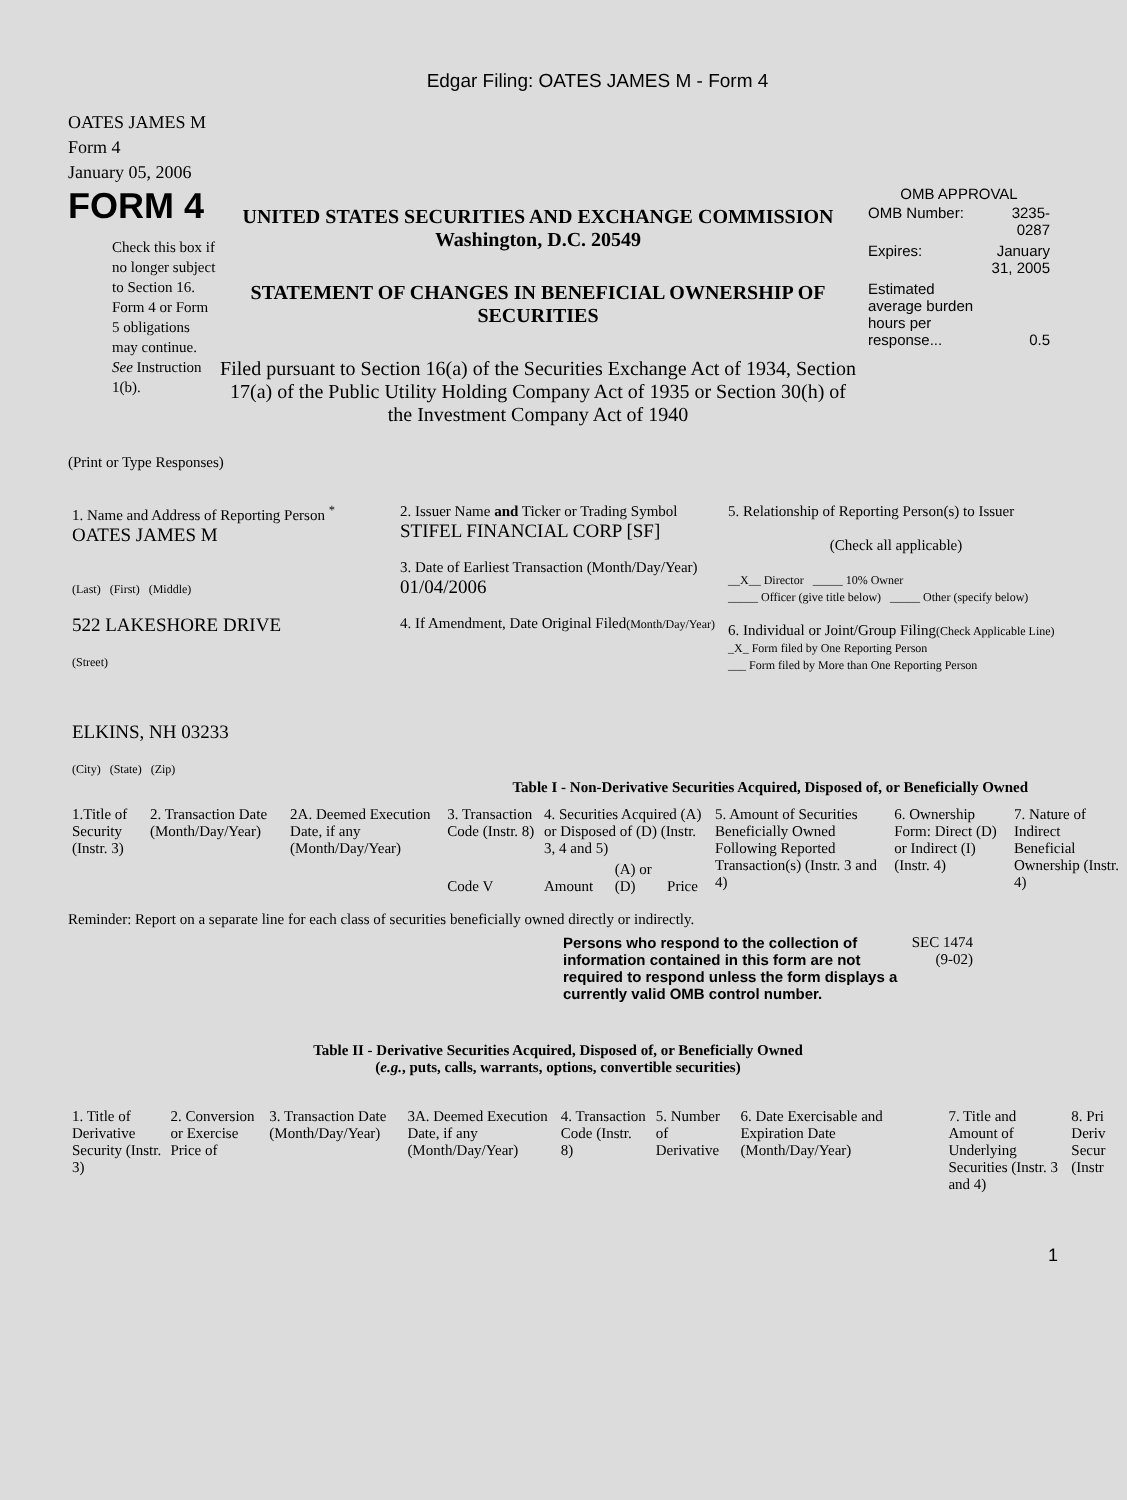Edgar Filing: OATES JAMES M - Form 4
OATES JAMES M
Form 4
January 05, 2006
FORM 4
Check this box if no longer subject to Section 16. Form 4 or Form 5 obligations may continue. See Instruction 1(b).
UNITED STATES SECURITIES AND EXCHANGE COMMISSION
Washington, D.C. 20549
STATEMENT OF CHANGES IN BENEFICIAL OWNERSHIP OF SECURITIES
Filed pursuant to Section 16(a) of the Securities Exchange Act of 1934, Section 17(a) of the Public Utility Holding Company Act of 1935 or Section 30(h) of the Investment Company Act of 1940
OMB APPROVAL
| OMB Number: | 3235-0287 |
| Expires: | January 31, 2005 |
| Estimated average burden hours per response... | 0.5 |
(Print or Type Responses)
| 1. Name and Address of Reporting Person <sup>*</sup> OATES JAMES M (Last) (First) (Middle) 522 LAKESHORE DRIVE (Street) ELKINS, NH 03233 (City) (State) (Zip) | 2. Issuer Name and Ticker or Trading Symbol STIFEL FINANCIAL CORP [SF] 3. Date of Earliest Transaction (Month/Day/Year) 01/04/2006 4. If Amendment, Date Original Filed (Month/Day/Year) | 5. Relationship of Reporting Person(s) to Issuer (Check all applicable) __X__ Director _____ 10% Owner _____ Officer (give title below) _____ Other (specify below) 6. Individual or Joint/Group Filing (Check Applicable Line) _X_ Form filed by One Reporting Person ___ Form filed by More than One Reporting Person |
Table I - Non-Derivative Securities Acquired, Disposed of, or Beneficially Owned
| 1.Title of Security (Instr. 3) | 2. Transaction Date (Month/Day/Year) | 2A. Deemed Execution Date, if any (Month/Day/Year) | 3. Transaction Code (Instr. 8) | 4. Securities Acquired (A) or Disposed of (D) (Instr. 3, 4 and 5) | | | 5. Amount of Securities Beneficially Owned Following Reported Transaction(s) (Instr. 3 and 4) | 6. Ownership Form: Direct (D) or Indirect (I) (Instr. 4) | 7. Nature of Indirect Beneficial Ownership (Instr. 4) |
| --- | --- | --- | --- | --- | --- | --- | --- | --- | --- |
| | | | Code V | Amount | (A) or (D) | Price | | | |
Reminder: Report on a separate line for each class of securities beneficially owned directly or indirectly.
Persons who respond to the collection of information contained in this form are not required to respond unless the form displays a currently valid OMB control number.
SEC 1474 (9-02)
Table II - Derivative Securities Acquired, Disposed of, or Beneficially Owned
(e.g., puts, calls, warrants, options, convertible securities)
| 1. Title of Derivative Security (Instr. 3) | 2. Conversion or Exercise Price of | 3. Transaction Date (Month/Day/Year) | 3A. Deemed Execution Date, if any (Month/Day/Year) | 4. Transaction Code (Instr. 8) | 5. Number of Derivative | 6. Date Exercisable and Expiration Date (Month/Day/Year) | 7. Title and Amount of Underlying Securities (Instr. 3 and 4) | 8. Pri Deriv Secur (Instr |
| --- | --- | --- | --- | --- | --- | --- | --- | --- |
1